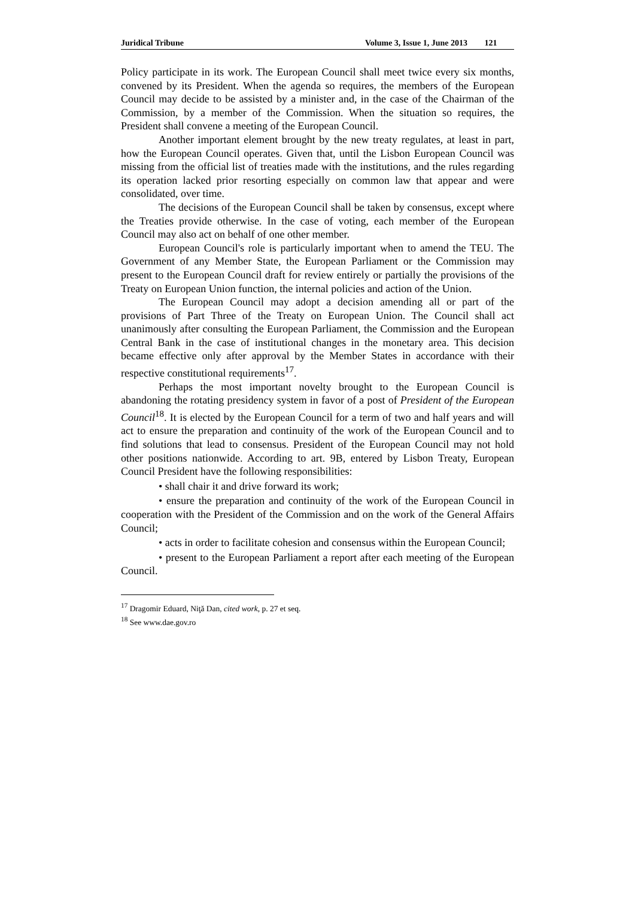Juridical Tribune Volume 3, Issue 1, June 2013 121
Policy participate in its work. The European Council shall meet twice every six months, convened by its President. When the agenda so requires, the members of the European Council may decide to be assisted by a minister and, in the case of the Chairman of the Commission, by a member of the Commission. When the situation so requires, the President shall convene a meeting of the European Council.
Another important element brought by the new treaty regulates, at least in part, how the European Council operates. Given that, until the Lisbon European Council was missing from the official list of treaties made with the institutions, and the rules regarding its operation lacked prior resorting especially on common law that appear and were consolidated, over time.
The decisions of the European Council shall be taken by consensus, except where the Treaties provide otherwise. In the case of voting, each member of the European Council may also act on behalf of one other member.
European Council's role is particularly important when to amend the TEU. The Government of any Member State, the European Parliament or the Commission may present to the European Council draft for review entirely or partially the provisions of the Treaty on European Union function, the internal policies and action of the Union.
The European Council may adopt a decision amending all or part of the provisions of Part Three of the Treaty on European Union. The Council shall act unanimously after consulting the European Parliament, the Commission and the European Central Bank in the case of institutional changes in the monetary area. This decision became effective only after approval by the Member States in accordance with their respective constitutional requirements<sup>17</sup>.
Perhaps the most important novelty brought to the European Council is abandoning the rotating presidency system in favor of a post of President of the European Council<sup>18</sup>. It is elected by the European Council for a term of two and half years and will act to ensure the preparation and continuity of the work of the European Council and to find solutions that lead to consensus. President of the European Council may not hold other positions nationwide. According to art. 9B, entered by Lisbon Treaty, European Council President have the following responsibilities:
• shall chair it and drive forward its work;
• ensure the preparation and continuity of the work of the European Council in cooperation with the President of the Commission and on the work of the General Affairs Council;
• acts in order to facilitate cohesion and consensus within the European Council;
• present to the European Parliament a report after each meeting of the European Council.
<sup>17</sup> Dragomir Eduard, Niţă Dan, cited work, p. 27 et seq.
<sup>18</sup> See www.dae.gov.ro